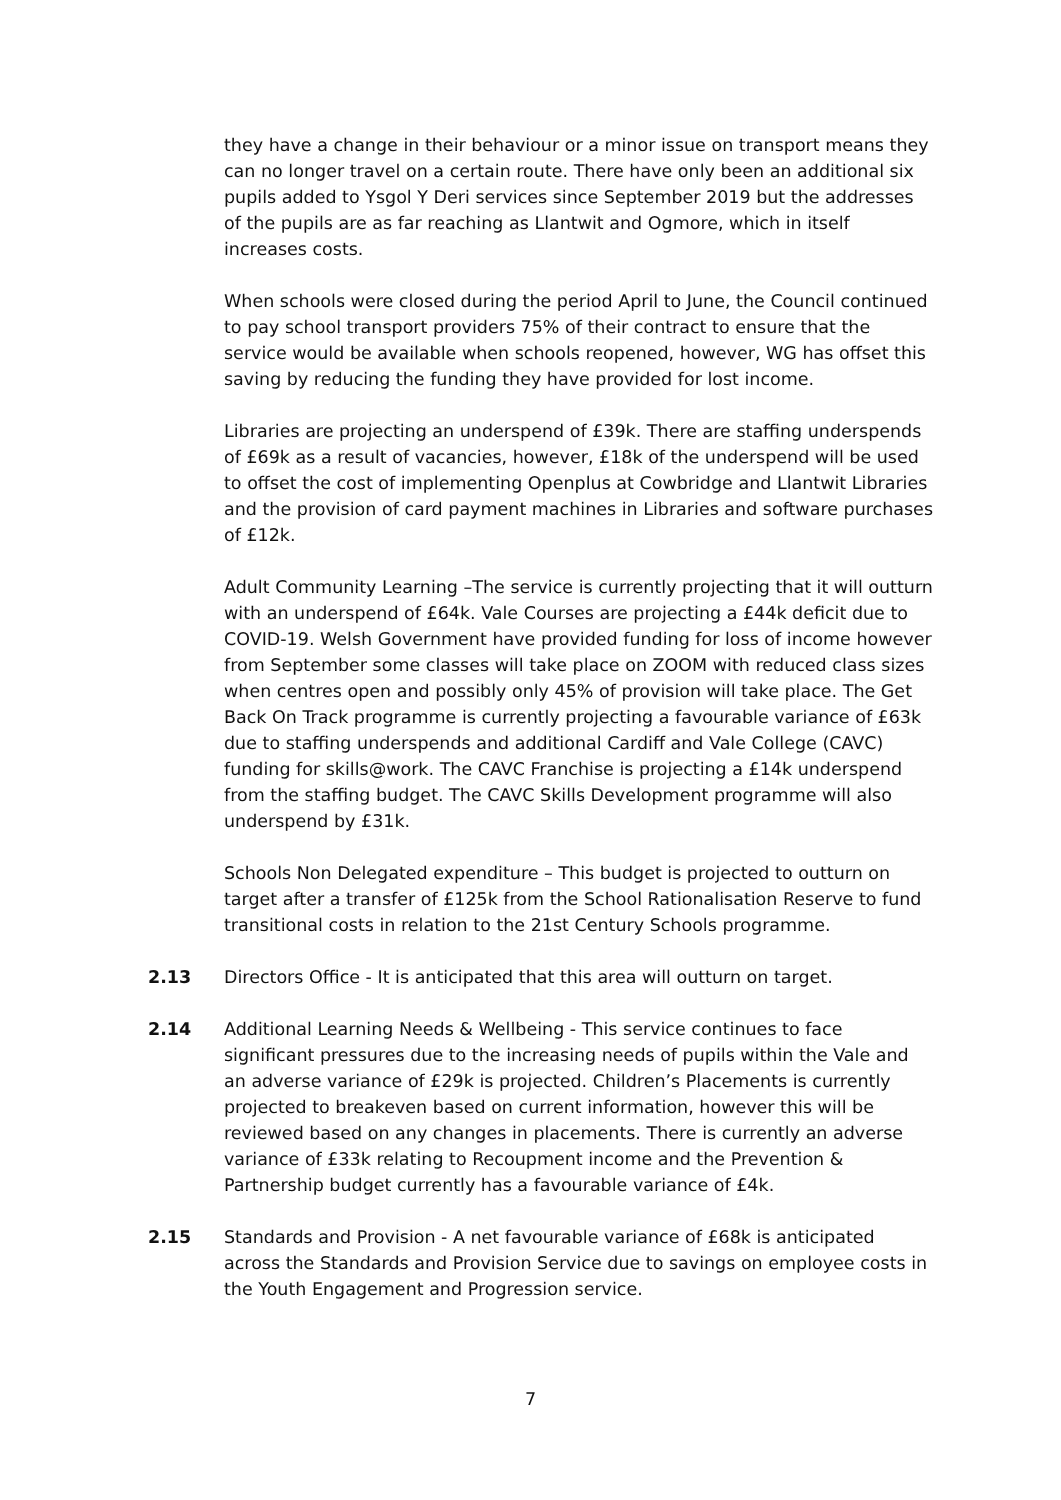they have a change in their behaviour or a minor issue on transport means they can no longer travel on a certain route. There have only been an additional six pupils added to Ysgol Y Deri services since September 2019 but the addresses of the pupils are as far reaching as Llantwit and Ogmore, which in itself increases costs.
When schools were closed during the period April to June, the Council continued to pay school transport providers 75% of their contract to ensure that the service would be available when schools reopened, however, WG has offset this saving by reducing the funding they have provided for lost income.
Libraries are projecting an underspend of £39k. There are staffing underspends of £69k as a result of vacancies, however, £18k of the underspend will be used to offset the cost of implementing Openplus at Cowbridge and Llantwit Libraries and the provision of card payment machines in Libraries and software purchases of £12k.
Adult Community Learning –The service is currently projecting that it will outturn with an underspend of £64k. Vale Courses are projecting a £44k deficit due to COVID-19. Welsh Government have provided funding for loss of income however from September some classes will take place on ZOOM with reduced class sizes when centres open and possibly only 45% of provision will take place. The Get Back On Track programme is currently projecting a favourable variance of £63k due to staffing underspends and additional Cardiff and Vale College (CAVC) funding for skills@work. The CAVC Franchise is projecting a £14k underspend from the staffing budget. The CAVC Skills Development programme will also underspend by £31k.
Schools Non Delegated expenditure – This budget is projected to outturn on target after a transfer of £125k from the School Rationalisation Reserve to fund transitional costs in relation to the 21st Century Schools programme.
2.13 Directors Office - It is anticipated that this area will outturn on target.
2.14 Additional Learning Needs & Wellbeing - This service continues to face significant pressures due to the increasing needs of pupils within the Vale and an adverse variance of £29k is projected. Children’s Placements is currently projected to breakeven based on current information, however this will be reviewed based on any changes in placements. There is currently an adverse variance of £33k relating to Recoupment income and the Prevention & Partnership budget currently has a favourable variance of £4k.
2.15 Standards and Provision - A net favourable variance of £68k is anticipated across the Standards and Provision Service due to savings on employee costs in the Youth Engagement and Progression service.
7